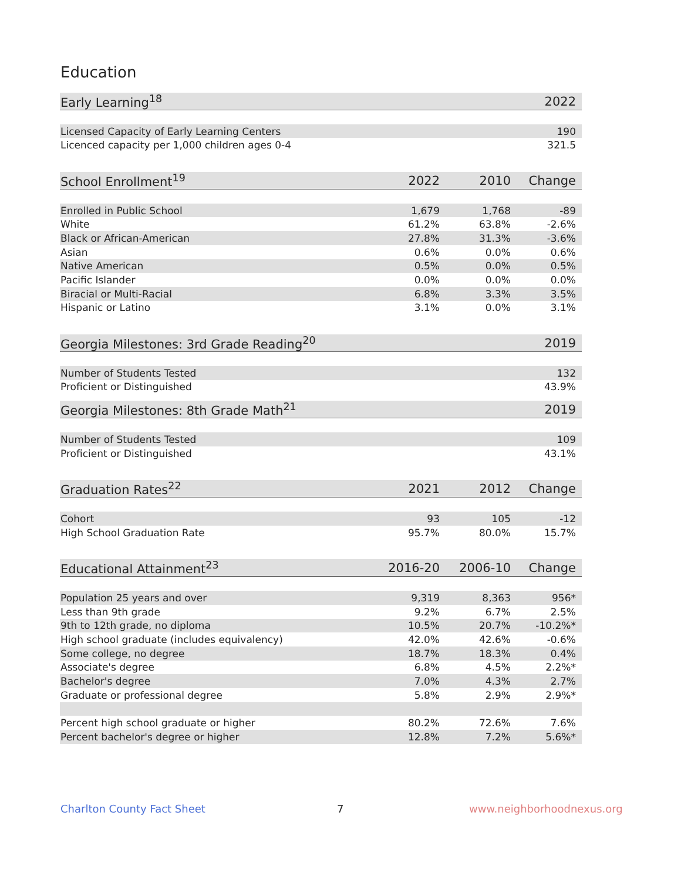Education
| Early Learning<sup>18</sup> | | 2022 |
| --- | --- | --- |
| Licensed Capacity of Early Learning Centers | | 190 |
| Licenced capacity per 1,000 children ages 0-4 | | 321.5 |
| School Enrollment<sup>19</sup> | 2022 | 2010 | Change |
| --- | --- | --- | --- |
| Enrolled in Public School | 1,679 | 1,768 | -89 |
| White | 61.2% | 63.8% | -2.6% |
| Black or African-American | 27.8% | 31.3% | -3.6% |
| Asian | 0.6% | 0.0% | 0.6% |
| Native American | 0.5% | 0.0% | 0.5% |
| Pacific Islander | 0.0% | 0.0% | 0.0% |
| Biracial or Multi-Racial | 6.8% | 3.3% | 3.5% |
| Hispanic or Latino | 3.1% | 0.0% | 3.1% |
| Georgia Milestones: 3rd Grade Reading<sup>20</sup> | 2019 |
| --- | --- |
| Number of Students Tested | 132 |
| Proficient or Distinguished | 43.9% |
| Georgia Milestones: 8th Grade Math<sup>21</sup> | 2019 |
| --- | --- |
| Number of Students Tested | 109 |
| Proficient or Distinguished | 43.1% |
| Graduation Rates<sup>22</sup> | 2021 | 2012 | Change |
| --- | --- | --- | --- |
| Cohort | 93 | 105 | -12 |
| High School Graduation Rate | 95.7% | 80.0% | 15.7% |
| Educational Attainment<sup>23</sup> | 2016-20 | 2006-10 | Change |
| --- | --- | --- | --- |
| Population 25 years and over | 9,319 | 8,363 | 956* |
| Less than 9th grade | 9.2% | 6.7% | 2.5% |
| 9th to 12th grade, no diploma | 10.5% | 20.7% | -10.2%* |
| High school graduate (includes equivalency) | 42.0% | 42.6% | -0.6% |
| Some college, no degree | 18.7% | 18.3% | 0.4% |
| Associate's degree | 6.8% | 4.5% | 2.2%* |
| Bachelor's degree | 7.0% | 4.3% | 2.7% |
| Graduate or professional degree | 5.8% | 2.9% | 2.9%* |
| Percent high school graduate or higher | 80.2% | 72.6% | 7.6% |
| Percent bachelor's degree or higher | 12.8% | 7.2% | 5.6%* |
Charlton County Fact Sheet 7 www.neighborhoodnexus.org